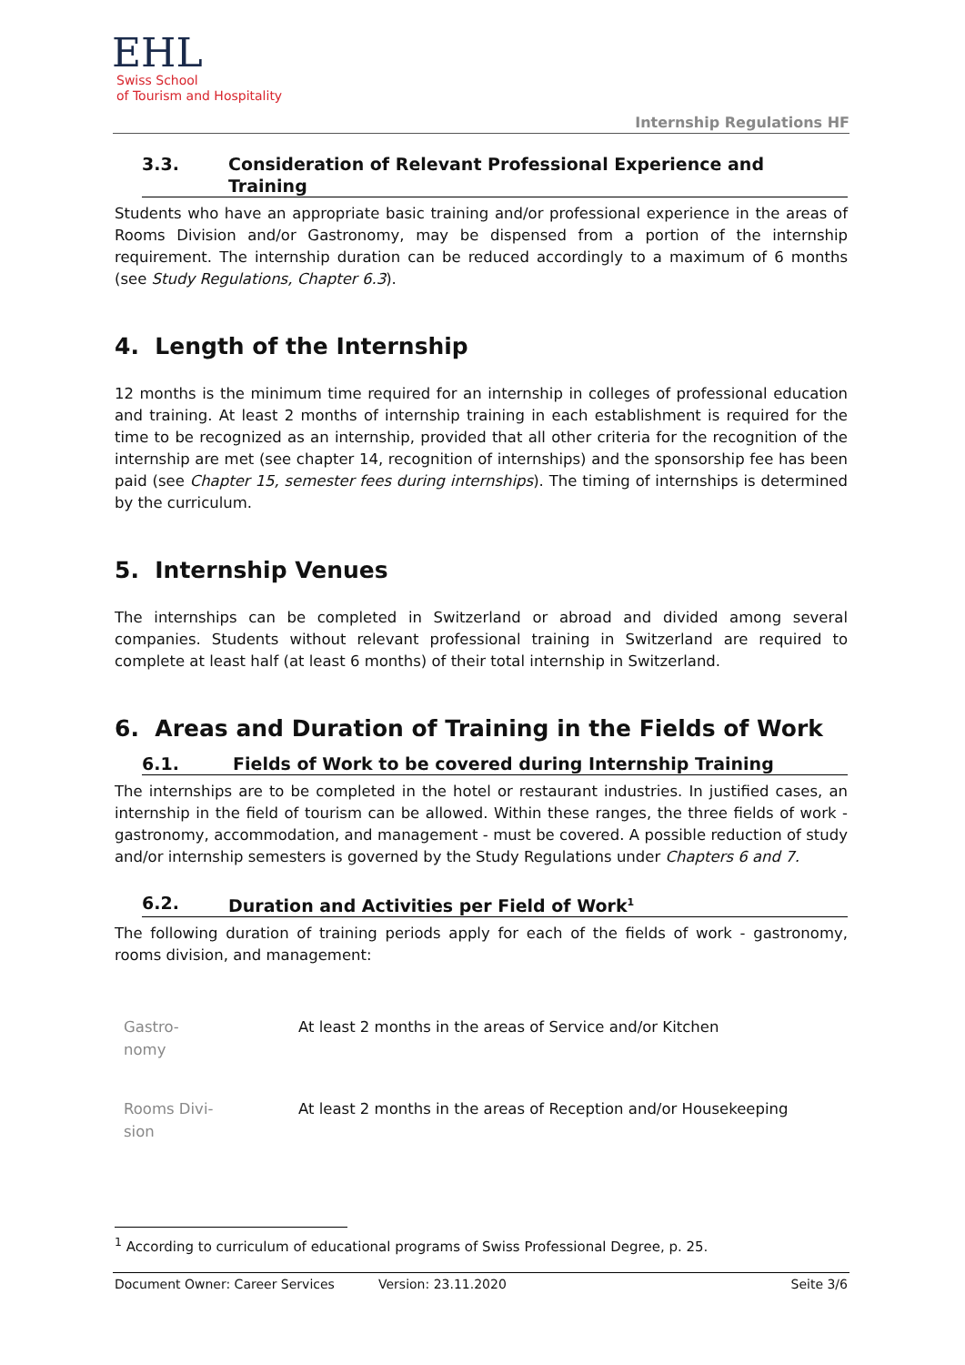EHL
Swiss School
of Tourism and Hospitality
Internship Regulations HF
3.3. Consideration of Relevant Professional Experience and Training
Students who have an appropriate basic training and/or professional experience in the areas of Rooms Division and/or Gastronomy, may be dispensed from a portion of the internship requirement. The internship duration can be reduced accordingly to a maximum of 6 months (see Study Regulations, Chapter 6.3).
4. Length of the Internship
12 months is the minimum time required for an internship in colleges of professional education and training. At least 2 months of internship training in each establishment is required for the time to be recognized as an internship, provided that all other criteria for the recognition of the internship are met (see chapter 14, recognition of internships) and the sponsorship fee has been paid (see Chapter 15, semester fees during internships). The timing of internships is determined by the curriculum.
5. Internship Venues
The internships can be completed in Switzerland or abroad and divided among several companies. Students without relevant professional training in Switzerland are required to complete at least half (at least 6 months) of their total internship in Switzerland.
6. Areas and Duration of Training in the Fields of Work
6.1. Fields of Work to be covered during Internship Training
The internships are to be completed in the hotel or restaurant industries. In justified cases, an internship in the field of tourism can be allowed. Within these ranges, the three fields of work - gastronomy, accommodation, and management - must be covered. A possible reduction of study and/or internship semesters is governed by the Study Regulations under Chapters 6 and 7.
6.2. Duration and Activities per Field of Work<sup>1</sup>
The following duration of training periods apply for each of the fields of work - gastronomy, rooms division, and management:
| Gastro- nomy | At least 2 months in the areas of Service and/or Kitchen |
| Rooms Divi- sion | At least 2 months in the areas of Reception and/or Housekeeping |
<sup>1</sup> According to curriculum of educational programs of Swiss Professional Degree, p. 25.
Document Owner: Career Services Version: 23.11.2020 Seite 3/6